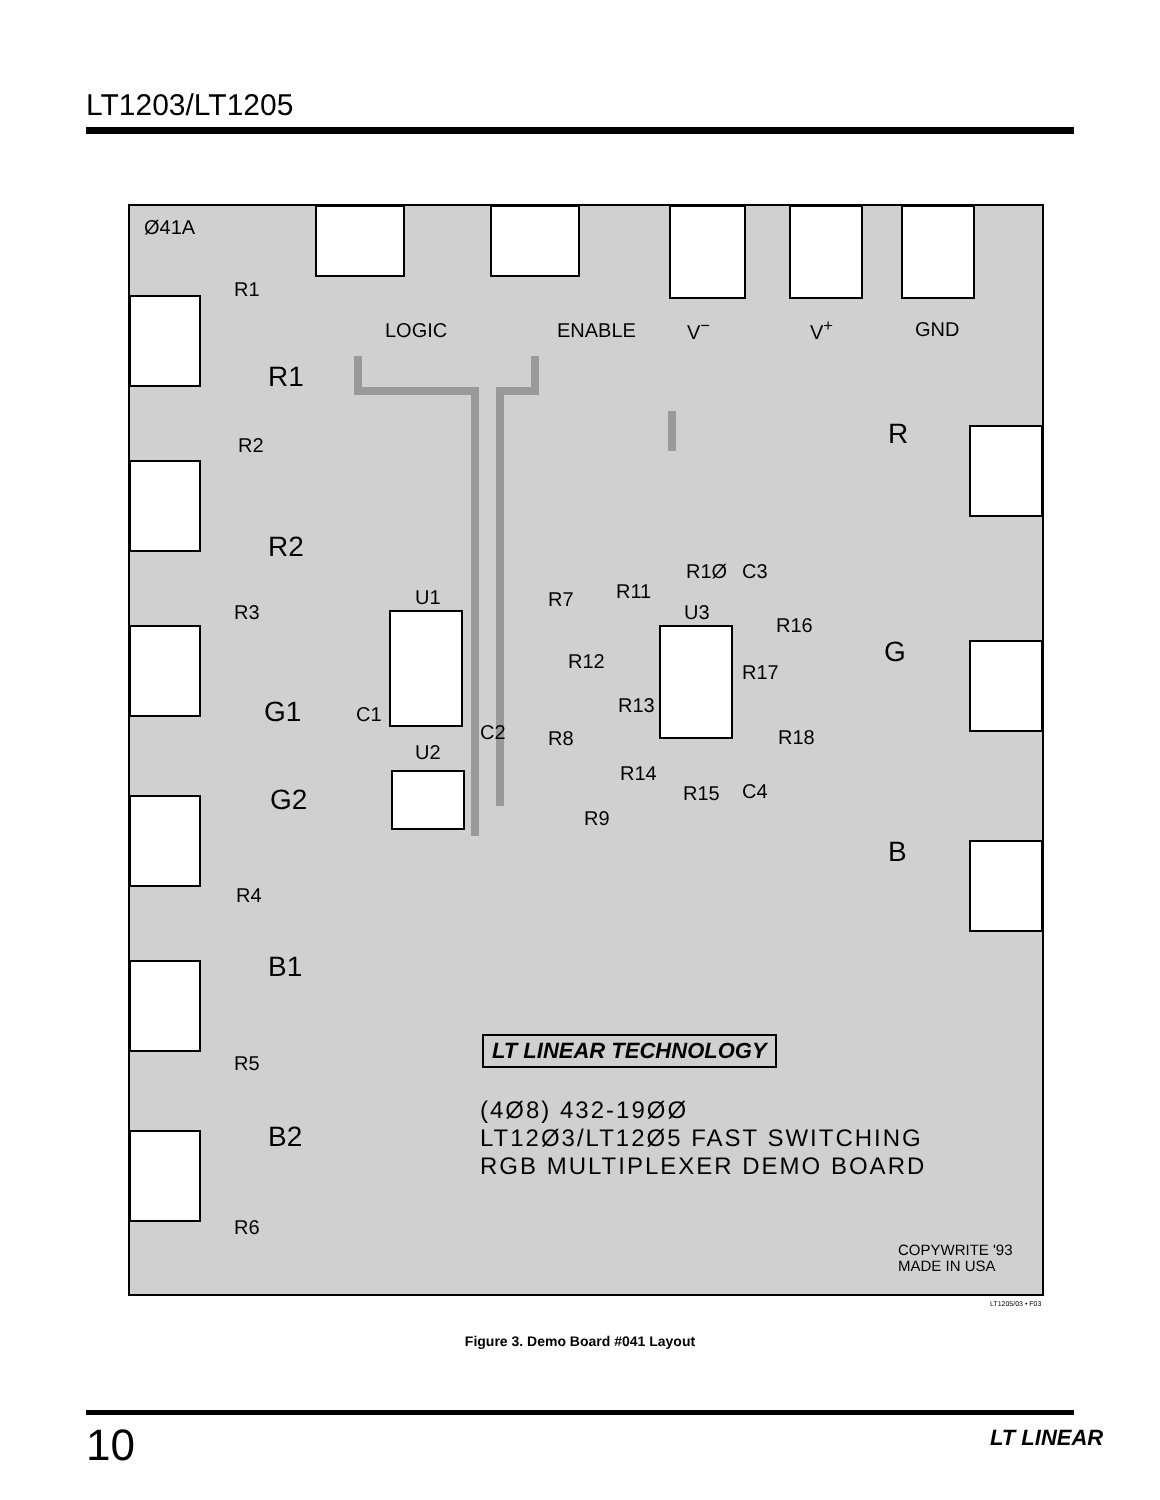LT1203/LT1205
Ø41A
LOGIC ENABLE V<sup>−</sup> V<sup>+</sup> GND
R1
R1
R2
R2
R3
G1
G2
R4
B1
R5
B2
R6
R
G
B
U1
C1
C2
U2
R7
R8
R9
R1Ø C3
R11
U3
R12
R13
R14
R15 C4
R16
R17
R18
LT LINEAR TECHNOLOGY
(4Ø8) 432-19ØØ
LT12Ø3/LT12Ø5 FAST SWITCHING
RGB MULTIPLEXER DEMO BOARD
COPYWRITE '93
MADE IN USA
LT1205/03 • F03
Figure 3. Demo Board #041 Layout
10 LT LINEAR